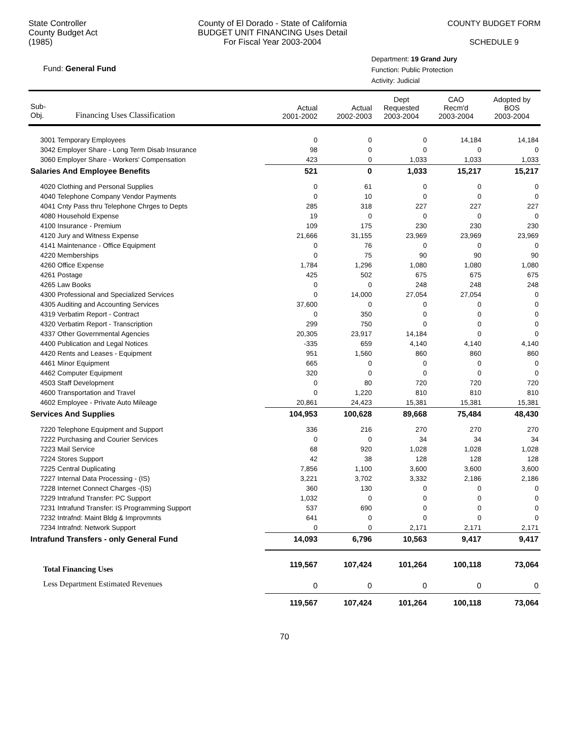State Controller
County Budget Act
(1985)
County of El Dorado - State of California
BUDGET UNIT FINANCING Uses Detail
For Fiscal Year 2003-2004
COUNTY BUDGET FORM
SCHEDULE 9
Fund: General Fund
Department: 19 Grand Jury
Function: Public Protection
Activity: Judicial
| Sub- Obj. Financing Uses Classification | Actual 2001-2002 | Actual 2002-2003 | Dept Requested 2003-2004 | CAO Recm'd 2003-2004 | Adopted by BOS 2003-2004 |
| --- | --- | --- | --- | --- | --- |
| 3001 Temporary Employees | 0 | 0 | 0 | 14,184 | 14,184 |
| 3042 Employer Share - Long Term Disab Insurance | 98 | 0 | 0 | 0 | 0 |
| 3060 Employer Share - Workers' Compensation | 423 | 0 | 1,033 | 1,033 | 1,033 |
| Salaries And Employee Benefits | 521 | 0 | 1,033 | 15,217 | 15,217 |
| 4020 Clothing and Personal Supplies | 0 | 61 | 0 | 0 | 0 |
| 4040 Telephone Company Vendor Payments | 0 | 10 | 0 | 0 | 0 |
| 4041 Cnty Pass thru Telephone Chrges to Depts | 285 | 318 | 227 | 227 | 227 |
| 4080 Household Expense | 19 | 0 | 0 | 0 | 0 |
| 4100 Insurance - Premium | 109 | 175 | 230 | 230 | 230 |
| 4120 Jury and Witness Expense | 21,666 | 31,155 | 23,969 | 23,969 | 23,969 |
| 4141 Maintenance - Office Equipment | 0 | 76 | 0 | 0 | 0 |
| 4220 Memberships | 0 | 75 | 90 | 90 | 90 |
| 4260 Office Expense | 1,784 | 1,296 | 1,080 | 1,080 | 1,080 |
| 4261 Postage | 425 | 502 | 675 | 675 | 675 |
| 4265 Law Books | 0 | 0 | 248 | 248 | 248 |
| 4300 Professional and Specialized Services | 0 | 14,000 | 27,054 | 27,054 | 0 |
| 4305 Auditing and Accounting Services | 37,600 | 0 | 0 | 0 | 0 |
| 4319 Verbatim Report - Contract | 0 | 350 | 0 | 0 | 0 |
| 4320 Verbatim Report - Transcription | 299 | 750 | 0 | 0 | 0 |
| 4337 Other Governmental Agencies | 20,305 | 23,917 | 14,184 | 0 | 0 |
| 4400 Publication and Legal Notices | -335 | 659 | 4,140 | 4,140 | 4,140 |
| 4420 Rents and Leases - Equipment | 951 | 1,560 | 860 | 860 | 860 |
| 4461 Minor Equipment | 665 | 0 | 0 | 0 | 0 |
| 4462 Computer Equipment | 320 | 0 | 0 | 0 | 0 |
| 4503 Staff Development | 0 | 80 | 720 | 720 | 720 |
| 4600 Transportation and Travel | 0 | 1,220 | 810 | 810 | 810 |
| 4602 Employee - Private Auto Mileage | 20,861 | 24,423 | 15,381 | 15,381 | 15,381 |
| Services And Supplies | 104,953 | 100,628 | 89,668 | 75,484 | 48,430 |
| 7220 Telephone Equipment and Support | 336 | 216 | 270 | 270 | 270 |
| 7222 Purchasing and Courier Services | 0 | 0 | 34 | 34 | 34 |
| 7223 Mail Service | 68 | 920 | 1,028 | 1,028 | 1,028 |
| 7224 Stores Support | 42 | 38 | 128 | 128 | 128 |
| 7225 Central Duplicating | 7,856 | 1,100 | 3,600 | 3,600 | 3,600 |
| 7227 Internal Data Processing - (IS) | 3,221 | 3,702 | 3,332 | 2,186 | 2,186 |
| 7228 Internet Connect Charges -(IS) | 360 | 130 | 0 | 0 | 0 |
| 7229 Intrafund Transfer: PC Support | 1,032 | 0 | 0 | 0 | 0 |
| 7231 Intrafund Transfer: IS Programming Support | 537 | 690 | 0 | 0 | 0 |
| 7232 Intrafnd: Maint Bldg & Improvmnts | 641 | 0 | 0 | 0 | 0 |
| 7234 Intrafnd: Network Support | 0 | 0 | 2,171 | 2,171 | 2,171 |
| Intrafund Transfers - only General Fund | 14,093 | 6,796 | 10,563 | 9,417 | 9,417 |
| Total Financing Uses | 119,567 | 107,424 | 101,264 | 100,118 | 73,064 |
| Less Department Estimated Revenues | 0 | 0 | 0 | 0 | 0 |
| | 119,567 | 107,424 | 101,264 | 100,118 | 73,064 |
70